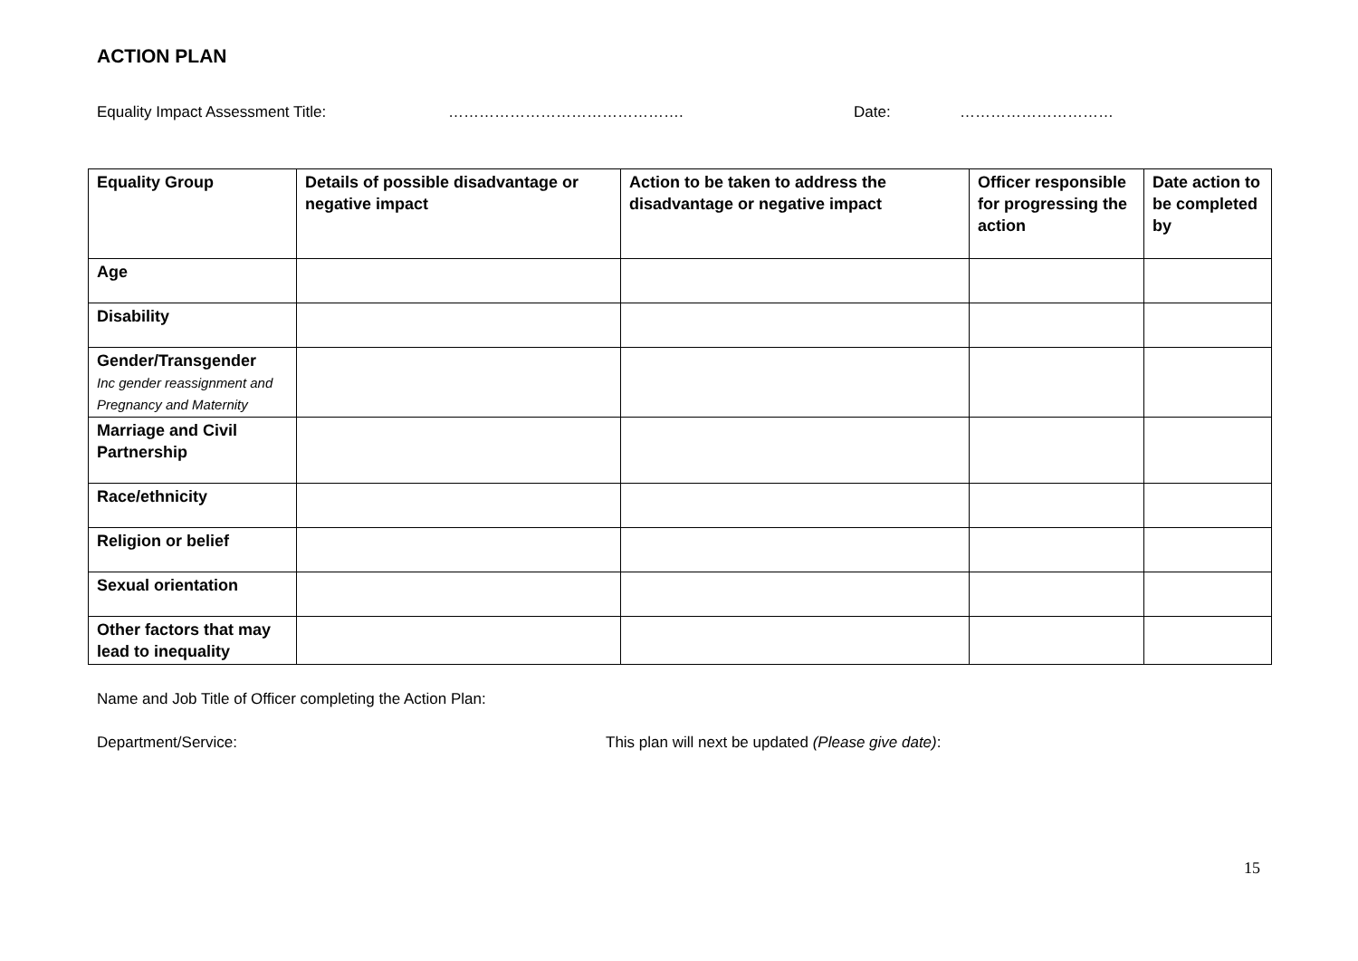ACTION PLAN
Equality Impact Assessment Title: ………………………………………. Date: …………………………
| Equality Group | Details of possible disadvantage or negative impact | Action to be taken to address the disadvantage or negative impact | Officer responsible for progressing the action | Date action to be completed by |
| --- | --- | --- | --- | --- |
| Age | | | | |
| Disability | | | | |
| Gender/Transgender Inc gender reassignment and Pregnancy and Maternity | | | | |
| Marriage and Civil Partnership | | | | |
| Race/ethnicity | | | | |
| Religion or belief | | | | |
| Sexual orientation | | | | |
| Other factors that may lead to inequality | | | | |
Name and Job Title of Officer completing the Action Plan:
Department/Service: This plan will next be updated (Please give date):
15